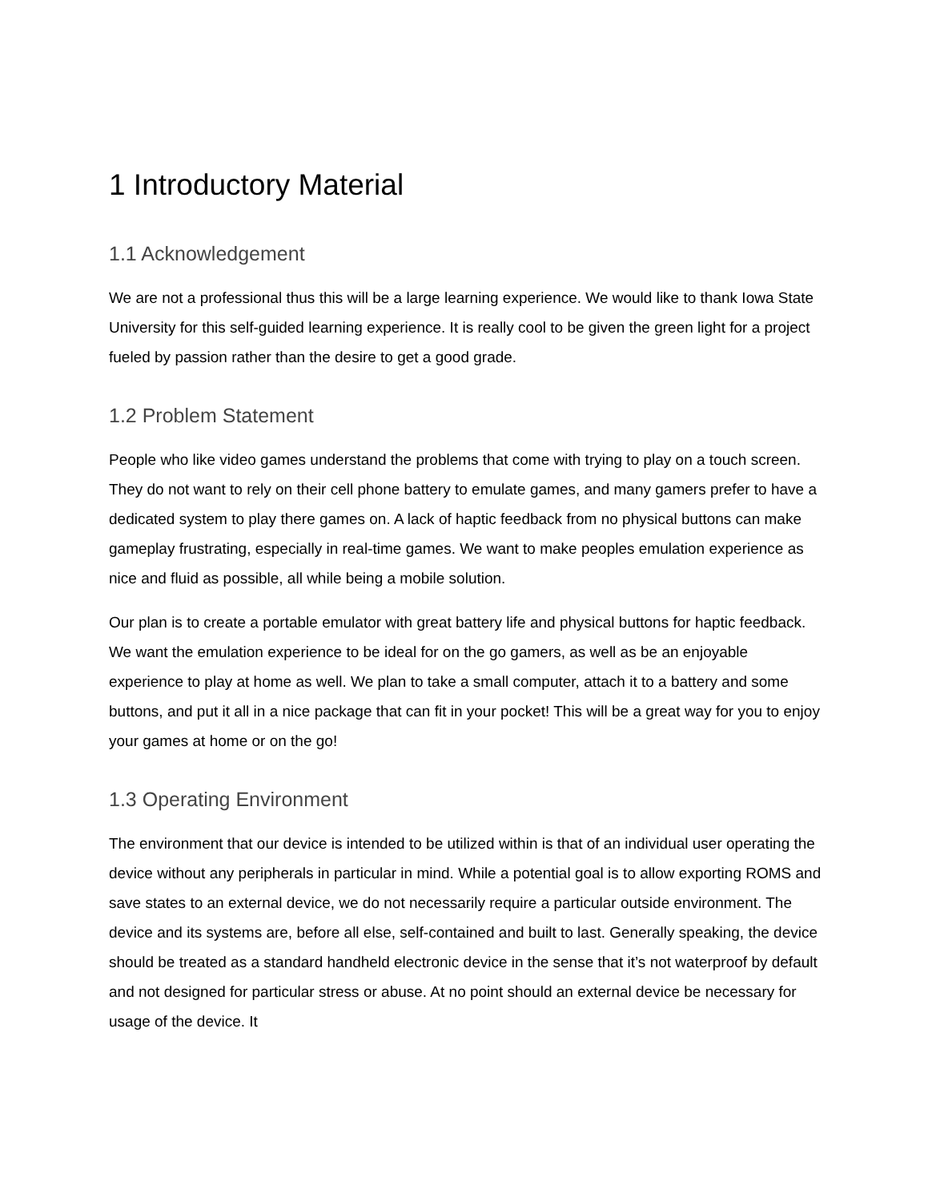1 Introductory Material
1.1 Acknowledgement
We are not a professional thus this will be a large learning experience. We would like to thank Iowa State University for this self-guided learning experience. It is really cool to be given the green light for a project fueled by passion rather than the desire to get a good grade.
1.2 Problem Statement
People who like video games understand the problems that come with trying to play on a touch screen. They do not want to rely on their cell phone battery to emulate games, and many gamers prefer to have a dedicated system to play there games on. A lack of haptic feedback from no physical buttons can make gameplay frustrating, especially in real-time games. We want to make peoples emulation experience as nice and fluid as possible, all while being a mobile solution.
Our plan is to create a portable emulator with great battery life and physical buttons for haptic feedback. We want the emulation experience to be ideal for on the go gamers, as well as be an enjoyable experience to play at home as well. We plan to take a small computer, attach it to a battery and some buttons, and put it all in a nice package that can fit in your pocket! This will be a great way for you to enjoy your games at home or on the go!
1.3 Operating Environment
The environment that our device is intended to be utilized within is that of an individual user operating the device without any peripherals in particular in mind. While a potential goal is to allow exporting ROMS and save states to an external device, we do not necessarily require a particular outside environment. The device and its systems are, before all else, self-contained and built to last. Generally speaking, the device should be treated as a standard handheld electronic device in the sense that it’s not waterproof by default and not designed for particular stress or abuse. At no point should an external device be necessary for usage of the device. It